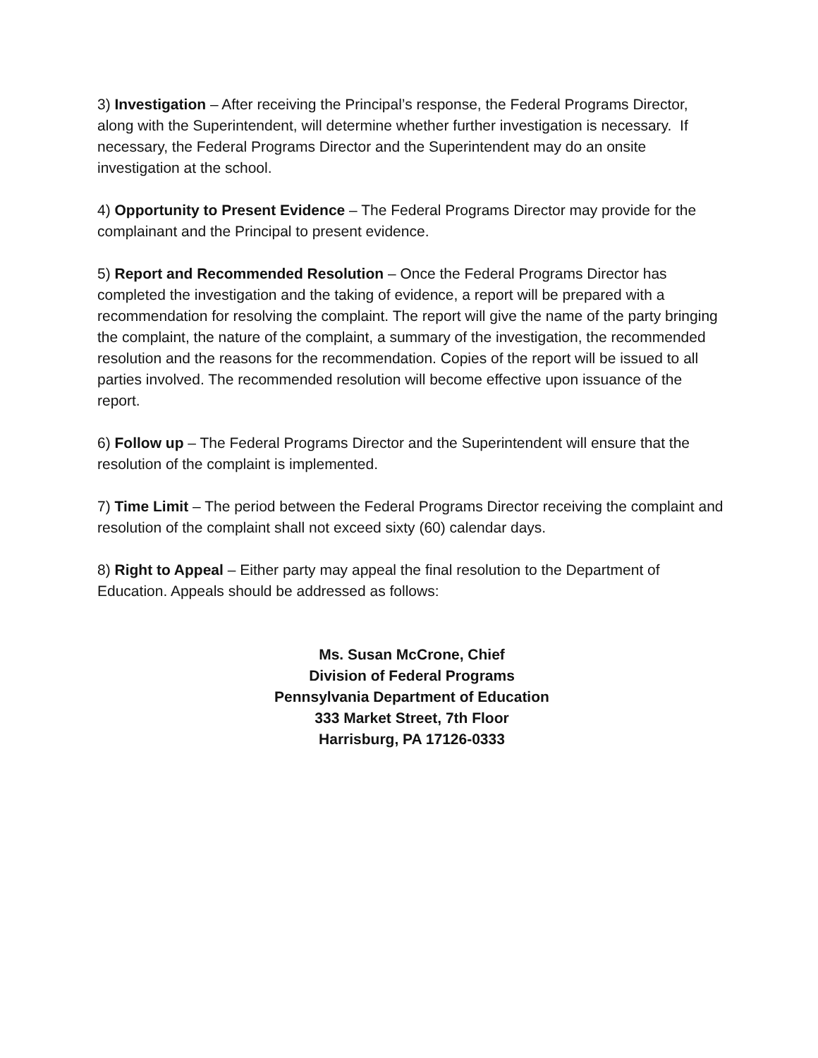3) Investigation – After receiving the Principal’s response, the Federal Programs Director, along with the Superintendent, will determine whether further investigation is necessary. If necessary, the Federal Programs Director and the Superintendent may do an onsite investigation at the school.
4) Opportunity to Present Evidence – The Federal Programs Director may provide for the complainant and the Principal to present evidence.
5) Report and Recommended Resolution – Once the Federal Programs Director has completed the investigation and the taking of evidence, a report will be prepared with a recommendation for resolving the complaint. The report will give the name of the party bringing the complaint, the nature of the complaint, a summary of the investigation, the recommended resolution and the reasons for the recommendation. Copies of the report will be issued to all parties involved. The recommended resolution will become effective upon issuance of the report.
6) Follow up – The Federal Programs Director and the Superintendent will ensure that the resolution of the complaint is implemented.
7) Time Limit – The period between the Federal Programs Director receiving the complaint and resolution of the complaint shall not exceed sixty (60) calendar days.
8) Right to Appeal – Either party may appeal the final resolution to the Department of Education. Appeals should be addressed as follows:
Ms. Susan McCrone, Chief
Division of Federal Programs
Pennsylvania Department of Education
333 Market Street, 7th Floor
Harrisburg, PA 17126‑0333